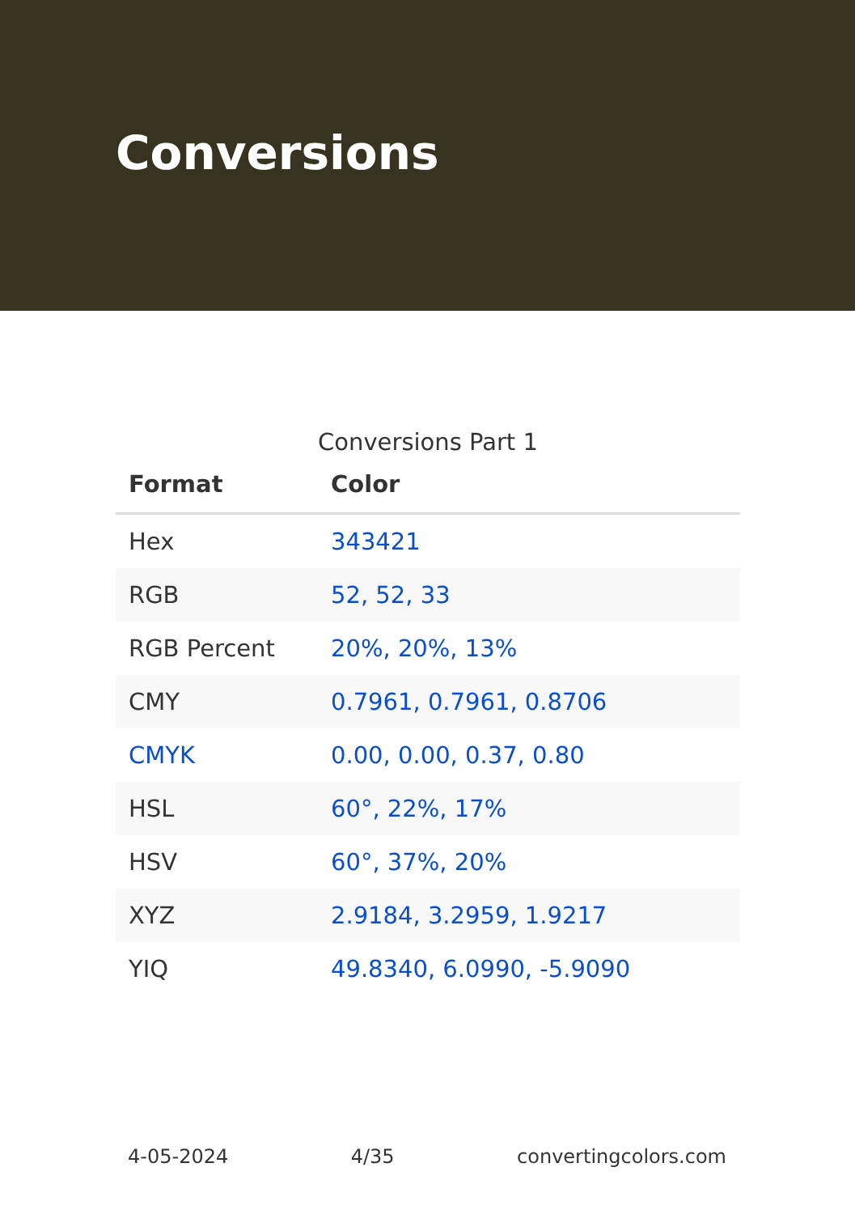Conversions
Conversions Part 1
| Format | Color |
| --- | --- |
| Hex | 343421 |
| RGB | 52, 52, 33 |
| RGB Percent | 20%, 20%, 13% |
| CMY | 0.7961, 0.7961, 0.8706 |
| CMYK | 0.00, 0.00, 0.37, 0.80 |
| HSL | 60°, 22%, 17% |
| HSV | 60°, 37%, 20% |
| XYZ | 2.9184, 3.2959, 1.9217 |
| YIQ | 49.8340, 6.0990, -5.9090 |
4-05-2024 4/35 convertingcolors.com